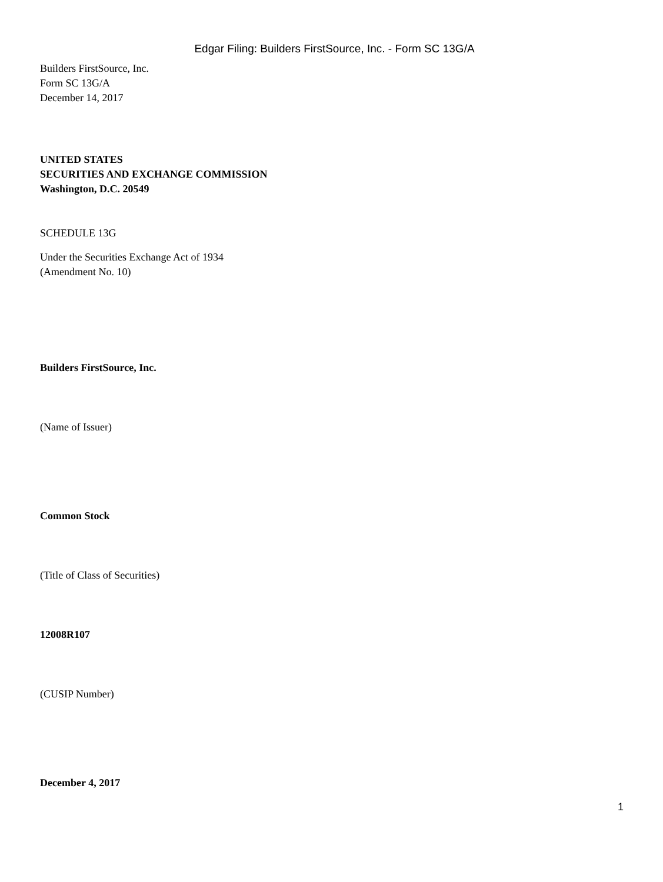Edgar Filing: Builders FirstSource, Inc. - Form SC 13G/A
Builders FirstSource, Inc.
Form SC 13G/A
December 14, 2017
UNITED STATES
SECURITIES AND EXCHANGE COMMISSION
Washington, D.C. 20549
SCHEDULE 13G
Under the Securities Exchange Act of 1934
(Amendment No. 10)
Builders FirstSource, Inc.
(Name of Issuer)
Common Stock
(Title of Class of Securities)
12008R107
(CUSIP Number)
December 4, 2017
1